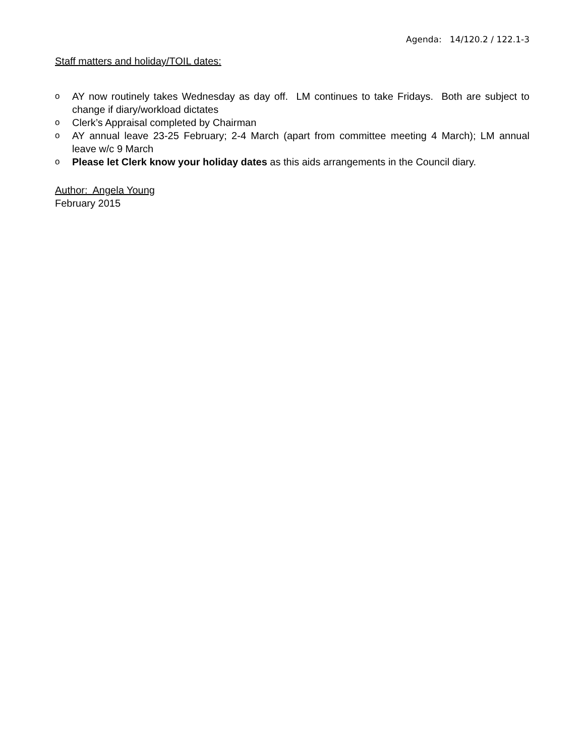Agenda: 14/120.2 / 122.1-3
Staff matters and holiday/TOIL dates:
o AY now routinely takes Wednesday as day off. LM continues to take Fridays. Both are subject to change if diary/workload dictates
o Clerk’s Appraisal completed by Chairman
o AY annual leave 23-25 February; 2-4 March (apart from committee meeting 4 March); LM annual leave w/c 9 March
o Please let Clerk know your holiday dates as this aids arrangements in the Council diary.
Author: Angela Young
February 2015